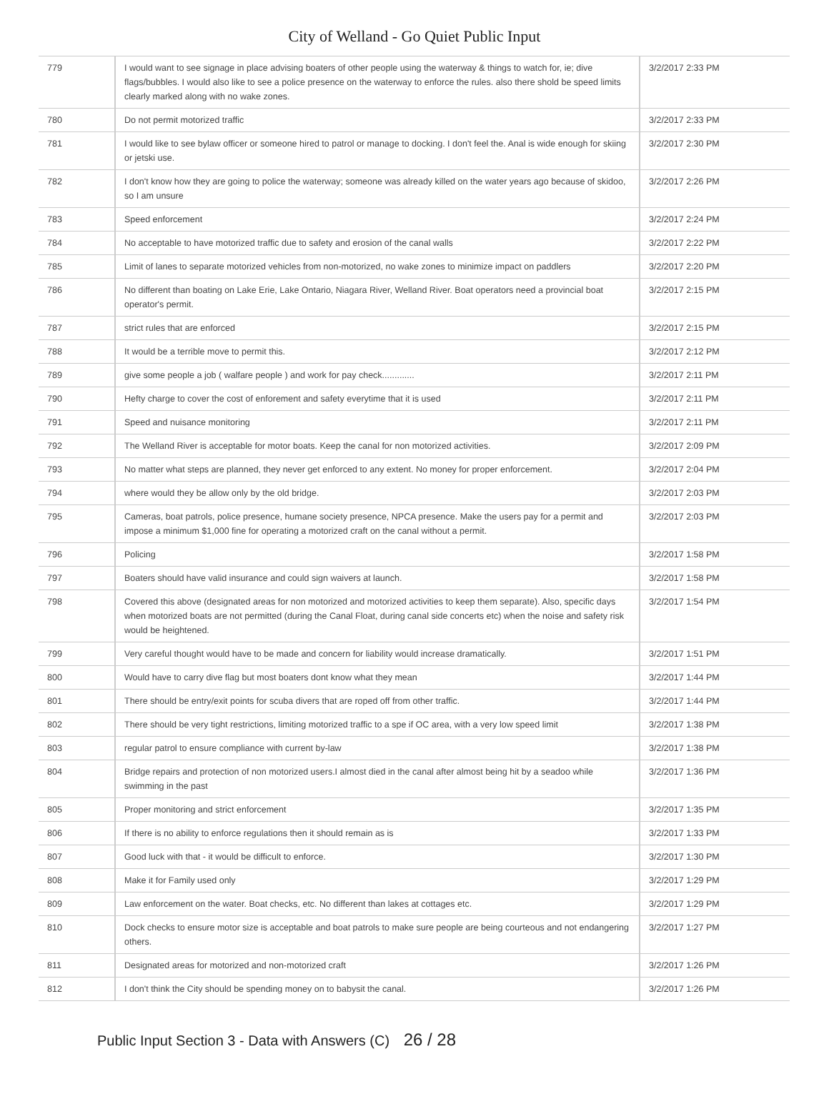City of Welland - Go Quiet Public Input
| 779 | I would want to see signage in place advising boaters of other people using the waterway & things to watch for, ie; dive flags/bubbles. I would also like to see a police presence on the waterway to enforce the rules. also there shold be speed limits clearly marked along with no wake zones. | 3/2/2017 2:33 PM |
| 780 | Do not permit motorized traffic | 3/2/2017 2:33 PM |
| 781 | I would like to see bylaw officer or someone hired to patrol or manage to docking. I don't feel the. Anal is wide enough for skiing or jetski use. | 3/2/2017 2:30 PM |
| 782 | I don't know how they are going to police the waterway; someone was already killed on the water years ago because of skidoo, so I am unsure | 3/2/2017 2:26 PM |
| 783 | Speed enforcement | 3/2/2017 2:24 PM |
| 784 | No acceptable to have motorized traffic due to safety and erosion of the canal walls | 3/2/2017 2:22 PM |
| 785 | Limit of lanes to separate motorized vehicles from non-motorized, no wake zones to minimize impact on paddlers | 3/2/2017 2:20 PM |
| 786 | No different than boating on Lake Erie, Lake Ontario, Niagara River, Welland River. Boat operators need a provincial boat operator's permit. | 3/2/2017 2:15 PM |
| 787 | strict rules that are enforced | 3/2/2017 2:15 PM |
| 788 | It would be a terrible move to permit this. | 3/2/2017 2:12 PM |
| 789 | give some people a job ( walfare people ) and work for pay check............. | 3/2/2017 2:11 PM |
| 790 | Hefty charge to cover the cost of enforement and safety everytime that it is used | 3/2/2017 2:11 PM |
| 791 | Speed and nuisance monitoring | 3/2/2017 2:11 PM |
| 792 | The Welland River is acceptable for motor boats. Keep the canal for non motorized activities. | 3/2/2017 2:09 PM |
| 793 | No matter what steps are planned, they never get enforced to any extent. No money for proper enforcement. | 3/2/2017 2:04 PM |
| 794 | where would they be allow only by the old bridge. | 3/2/2017 2:03 PM |
| 795 | Cameras, boat patrols, police presence, humane society presence, NPCA presence. Make the users pay for a permit and impose a minimum $1,000 fine for operating a motorized craft on the canal without a permit. | 3/2/2017 2:03 PM |
| 796 | Policing | 3/2/2017 1:58 PM |
| 797 | Boaters should have valid insurance and could sign waivers at launch. | 3/2/2017 1:58 PM |
| 798 | Covered this above (designated areas for non motorized and motorized activities to keep them separate). Also, specific days when motorized boats are not permitted (during the Canal Float, during canal side concerts etc) when the noise and safety risk would be heightened. | 3/2/2017 1:54 PM |
| 799 | Very careful thought would have to be made and concern for liability would increase dramatically. | 3/2/2017 1:51 PM |
| 800 | Would have to carry dive flag but most boaters dont know what they mean | 3/2/2017 1:44 PM |
| 801 | There should be entry/exit points for scuba divers that are roped off from other traffic. | 3/2/2017 1:44 PM |
| 802 | There should be very tight restrictions, limiting motorized traffic to a spe if OC area, with a very low speed limit | 3/2/2017 1:38 PM |
| 803 | regular patrol to ensure compliance with current by-law | 3/2/2017 1:38 PM |
| 804 | Bridge repairs and protection of non motorized users.I almost died in the canal after almost being hit by a seadoo while swimming in the past | 3/2/2017 1:36 PM |
| 805 | Proper monitoring and strict enforcement | 3/2/2017 1:35 PM |
| 806 | If there is no ability to enforce regulations then it should remain as is | 3/2/2017 1:33 PM |
| 807 | Good luck with that - it would be difficult to enforce. | 3/2/2017 1:30 PM |
| 808 | Make it for Family used only | 3/2/2017 1:29 PM |
| 809 | Law enforcement on the water. Boat checks, etc. No different than lakes at cottages etc. | 3/2/2017 1:29 PM |
| 810 | Dock checks to ensure motor size is acceptable and boat patrols to make sure people are being courteous and not endangering others. | 3/2/2017 1:27 PM |
| 811 | Designated areas for motorized and non-motorized craft | 3/2/2017 1:26 PM |
| 812 | I don't think the City should be spending money on to babysit the canal. | 3/2/2017 1:26 PM |
Public Input Section 3 - Data with Answers (C) 26 / 28